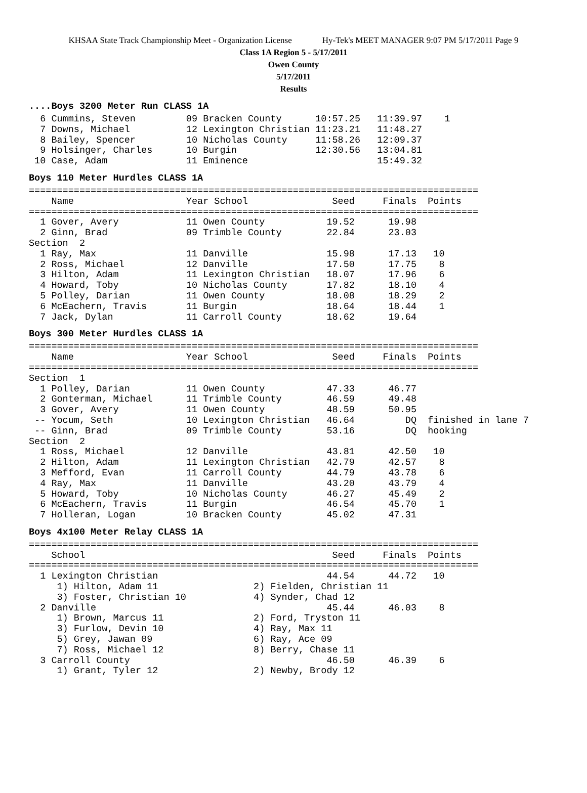KHSAA State Track Championship Meet - Organization License Hy-Tek's MEET MANAGER 9:07 PM 5/17/2011 Page 9
Class 1A Region 5 - 5/17/2011
Owen County
5/17/2011
Results
....Boys 3200 Meter Run CLASS 1A
  6 Cummins, Steven         09 Bracken County      10:57.25   11:39.97    1
  7 Downs, Michael          12 Lexington Christian 11:23.21   11:48.27
  8 Bailey, Spencer         10 Nicholas County     11:58.26   12:09.37
  9 Holsinger, Charles      10 Burgin              12:30.56   13:04.81
 10 Case, Adam              11 Eminence                       15:49.32
Boys 110 Meter Hurdles CLASS 1A
================================================================================
    Name                    Year School               Seed     Finals  Points
================================================================================
  1 Gover, Avery            11 Owen County           19.52      19.98
  2 Ginn, Brad              09 Trimble County        22.84      23.03
Section  2
  1 Ray, Max                11 Danville              15.98      17.13   10
  2 Ross, Michael           12 Danville              17.50      17.75    8
  3 Hilton, Adam            11 Lexington Christian   18.07      17.96    6
  4 Howard, Toby            10 Nicholas County       17.82      18.10    4
  5 Polley, Darian          11 Owen County           18.08      18.29    2
  6 McEachern, Travis       11 Burgin                18.64      18.44    1
  7 Jack, Dylan             11 Carroll County        18.62      19.64
Boys 300 Meter Hurdles CLASS 1A
================================================================================
    Name                    Year School               Seed     Finals  Points
================================================================================
Section  1
  1 Polley, Darian          11 Owen County           47.33      46.77
  2 Gonterman, Michael      11 Trimble County        46.59      49.48
  3 Gover, Avery            11 Owen County           48.59      50.95
 -- Yocum, Seth             10 Lexington Christian   46.64         DQ  finished in lane 7
 -- Ginn, Brad              09 Trimble County        53.16         DQ  hooking
Section  2
  1 Ross, Michael           12 Danville              43.81      42.50   10
  2 Hilton, Adam            11 Lexington Christian   42.79      42.57    8
  3 Mefford, Evan           11 Carroll County        44.79      43.78    6
  4 Ray, Max                11 Danville              43.20      43.79    4
  5 Howard, Toby            10 Nicholas County       46.27      45.49    2
  6 McEachern, Travis       11 Burgin                46.54      45.70    1
  7 Holleran, Logan         10 Bracken County        45.02      47.31
Boys 4x100 Meter Relay CLASS 1A
================================================================================
    School                                            Seed     Finals  Points
================================================================================
  1 Lexington Christian                              44.54      44.72   10
     1) Hilton, Adam 11                 2) Fielden, Christian 11
     3) Foster, Christian 10            4) Synder, Chad 12
  2 Danville                                         45.44      46.03    8
     1) Brown, Marcus 11                2) Ford, Tryston 11
     3) Furlow, Devin 10                4) Ray, Max 11
     5) Grey, Jawan 09                  6) Ray, Ace 09
     7) Ross, Michael 12                8) Berry, Chase 11
  3 Carroll County                                   46.50      46.39    6
     1) Grant, Tyler 12                 2) Newby, Brody 12